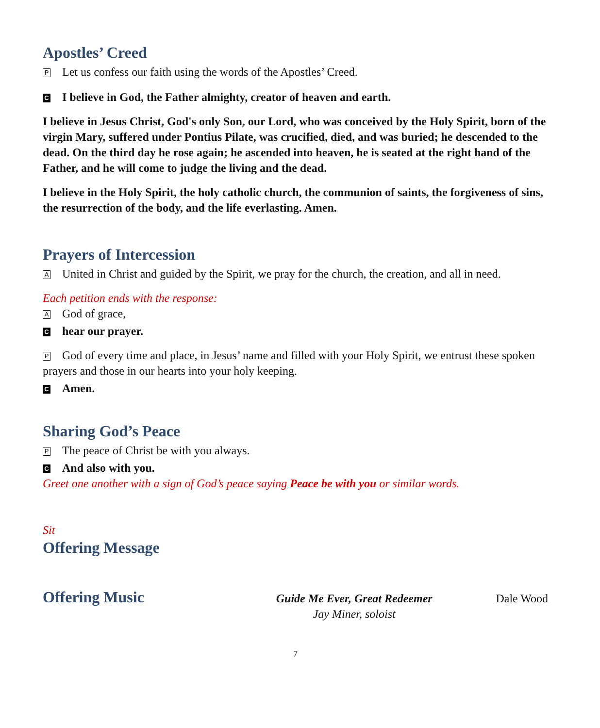Apostles’ Creed
P Let us confess our faith using the words of the Apostles’ Creed.
C I believe in God, the Father almighty, creator of heaven and earth.
I believe in Jesus Christ, God's only Son, our Lord, who was conceived by the Holy Spirit, born of the virgin Mary, suffered under Pontius Pilate, was crucified, died, and was buried; he descended to the dead. On the third day he rose again; he ascended into heaven, he is seated at the right hand of the Father, and he will come to judge the living and the dead.
I believe in the Holy Spirit, the holy catholic church, the communion of saints, the forgiveness of sins, the resurrection of the body, and the life everlasting. Amen.
Prayers of Intercession
A United in Christ and guided by the Spirit, we pray for the church, the creation, and all in need.
Each petition ends with the response:
A God of grace,
Chear our prayer.
P God of every time and place, in Jesus’ name and filled with your Holy Spirit, we entrust these spoken prayers and those in our hearts into your holy keeping.
C Amen.
Sharing God’s Peace
P The peace of Christ be with you always.
C And also with you.
Greet one another with a sign of God’s peace saying Peace be with you or similar words.
Sit
Offering Message
Offering Music
Guide Me Ever, Great Redeemer
Jay Miner, soloist
Dale Wood
7